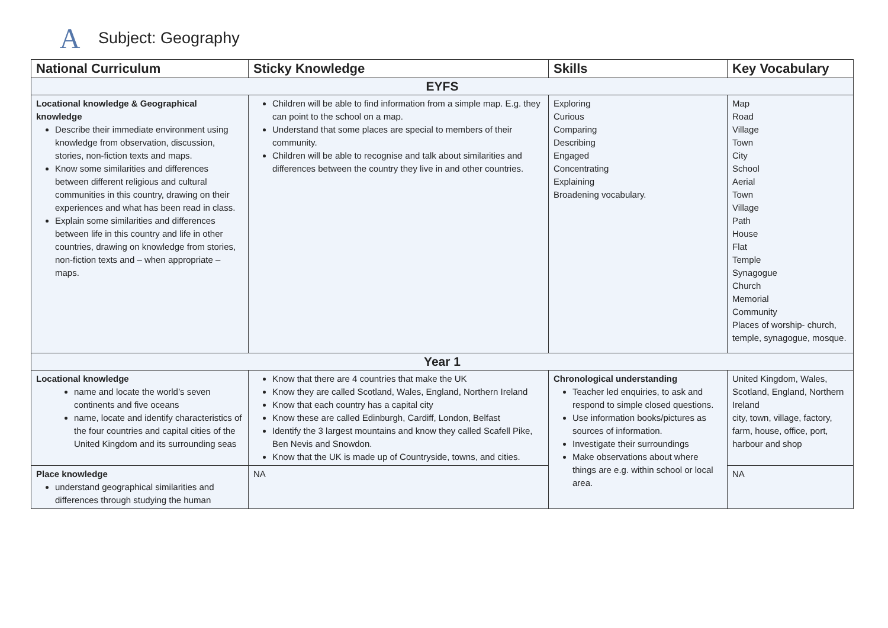A
Subject: Geography
| National Curriculum | Sticky Knowledge | Skills | Key Vocabulary |
| --- | --- | --- | --- |
| EYFS | | | |
| Locational knowledge & Geographical knowledge Describe their immediate environment using knowledge from observation, discussion, stories, non-fiction texts and maps. Know some similarities and differences between different religious and cultural communities in this country, drawing on their experiences and what has been read in class. Explain some similarities and differences between life in this country and life in other countries, drawing on knowledge from stories, non-fiction texts and – when appropriate – maps. | Children will be able to find information from a simple map. E.g. they can point to the school on a map. Understand that some places are special to members of their community. Children will be able to recognise and talk about similarities and differences between the country they live in and other countries. | Exploring Curious Comparing Describing Engaged Concentrating Explaining Broadening vocabulary. | Map Road Village Town City School Aerial Town Village Path House Flat Temple Synagogue Church Memorial Community Places of worship- church, temple, synagogue, mosque. |
| Year 1 | | | |
| Locational knowledge name and locate the world’s seven continents and five oceans name, locate and identify characteristics of the four countries and capital cities of the United Kingdom and its surrounding seas | Know that there are 4 countries that make the UK Know they are called Scotland, Wales, England, Northern Ireland Know that each country has a capital city Know these are called Edinburgh, Cardiff, London, Belfast Identify the 3 largest mountains and know they called Scafell Pike, Ben Nevis and Snowdon. Know that the UK is made up of Countryside, towns, and cities. | Chronological understanding Teacher led enquiries, to ask and respond to simple closed questions. Use information books/pictures as sources of information. Investigate their surroundings Make observations about where things are e.g. within school or local area. | United Kingdom, Wales, Scotland, England, Northern Ireland city, town, village, factory, farm, house, office, port, harbour and shop |
| Place knowledge understand geographical similarities and differences through studying the human | NA | | NA |